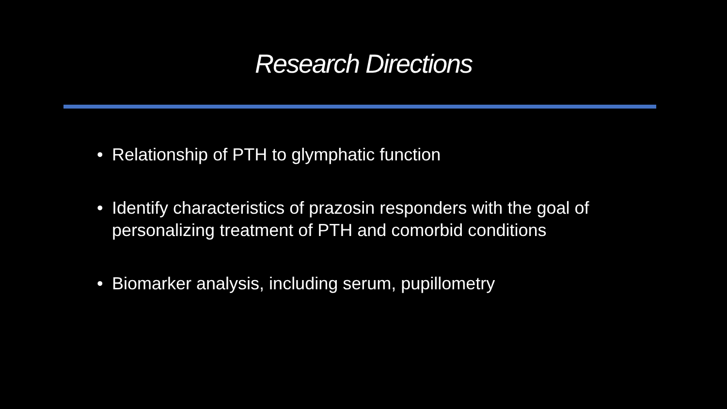Research Directions
• Relationship of PTH to glymphatic function
• Identify characteristics of prazosin responders with the goal of personalizing treatment of PTH and comorbid conditions
• Biomarker analysis, including serum, pupillometry